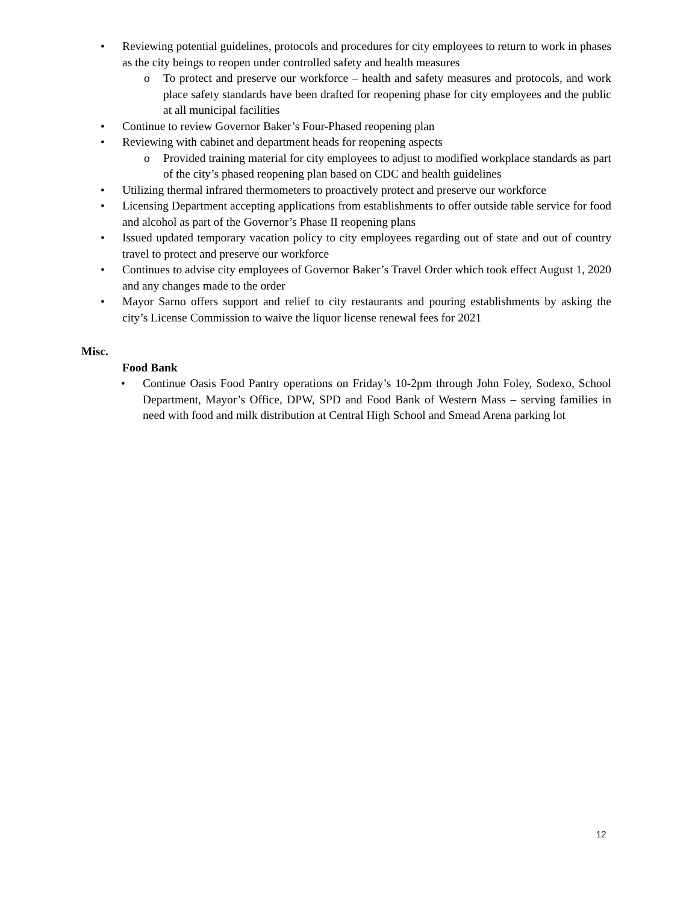• Reviewing potential guidelines, protocols and procedures for city employees to return to work in phases as the city beings to reopen under controlled safety and health measures
o To protect and preserve our workforce – health and safety measures and protocols, and work place safety standards have been drafted for reopening phase for city employees and the public at all municipal facilities
• Continue to review Governor Baker’s Four-Phased reopening plan
• Reviewing with cabinet and department heads for reopening aspects
o Provided training material for city employees to adjust to modified workplace standards as part of the city’s phased reopening plan based on CDC and health guidelines
• Utilizing thermal infrared thermometers to proactively protect and preserve our workforce
• Licensing Department accepting applications from establishments to offer outside table service for food and alcohol as part of the Governor’s Phase II reopening plans
• Issued updated temporary vacation policy to city employees regarding out of state and out of country travel to protect and preserve our workforce
• Continues to advise city employees of Governor Baker’s Travel Order which took effect August 1, 2020 and any changes made to the order
• Mayor Sarno offers support and relief to city restaurants and pouring establishments by asking the city’s License Commission to waive the liquor license renewal fees for 2021
Misc.
Food Bank
• Continue Oasis Food Pantry operations on Friday’s 10-2pm through John Foley, Sodexo, School Department, Mayor’s Office, DPW, SPD and Food Bank of Western Mass – serving families in need with food and milk distribution at Central High School and Smead Arena parking lot
12